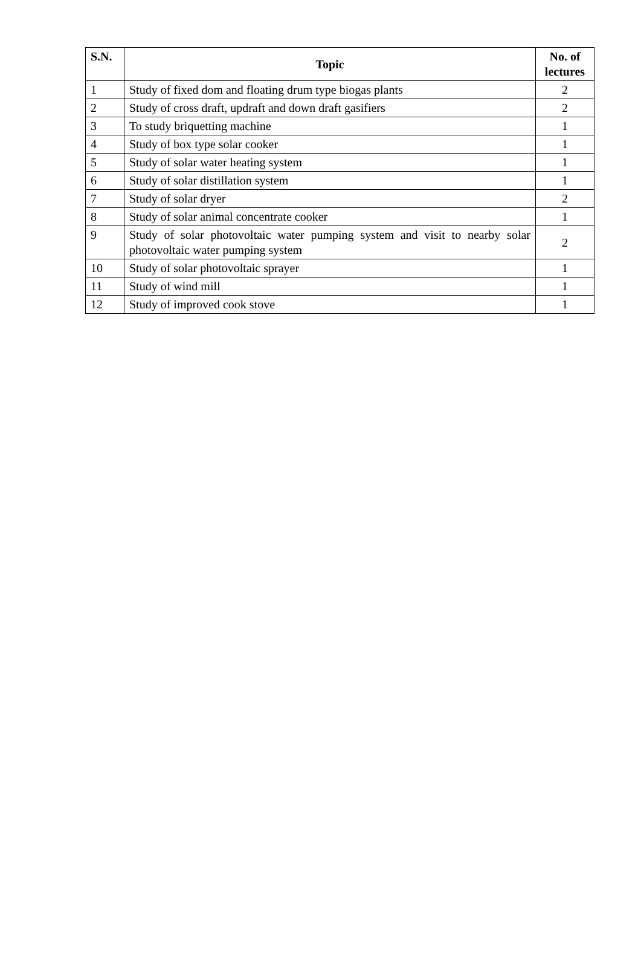| S.N. | Topic | No. of lectures |
| --- | --- | --- |
| 1 | Study of fixed dom and floating drum type biogas plants | 2 |
| 2 | Study of cross draft, updraft and down draft gasifiers | 2 |
| 3 | To study briquetting machine | 1 |
| 4 | Study of box type solar cooker | 1 |
| 5 | Study of solar water heating system | 1 |
| 6 | Study of solar distillation system | 1 |
| 7 | Study of solar dryer | 2 |
| 8 | Study of solar animal concentrate cooker | 1 |
| 9 | Study of solar photovoltaic water pumping system and visit to nearby solar photovoltaic water pumping system | 2 |
| 10 | Study of solar photovoltaic sprayer | 1 |
| 11 | Study of wind mill | 1 |
| 12 | Study of improved cook stove | 1 |